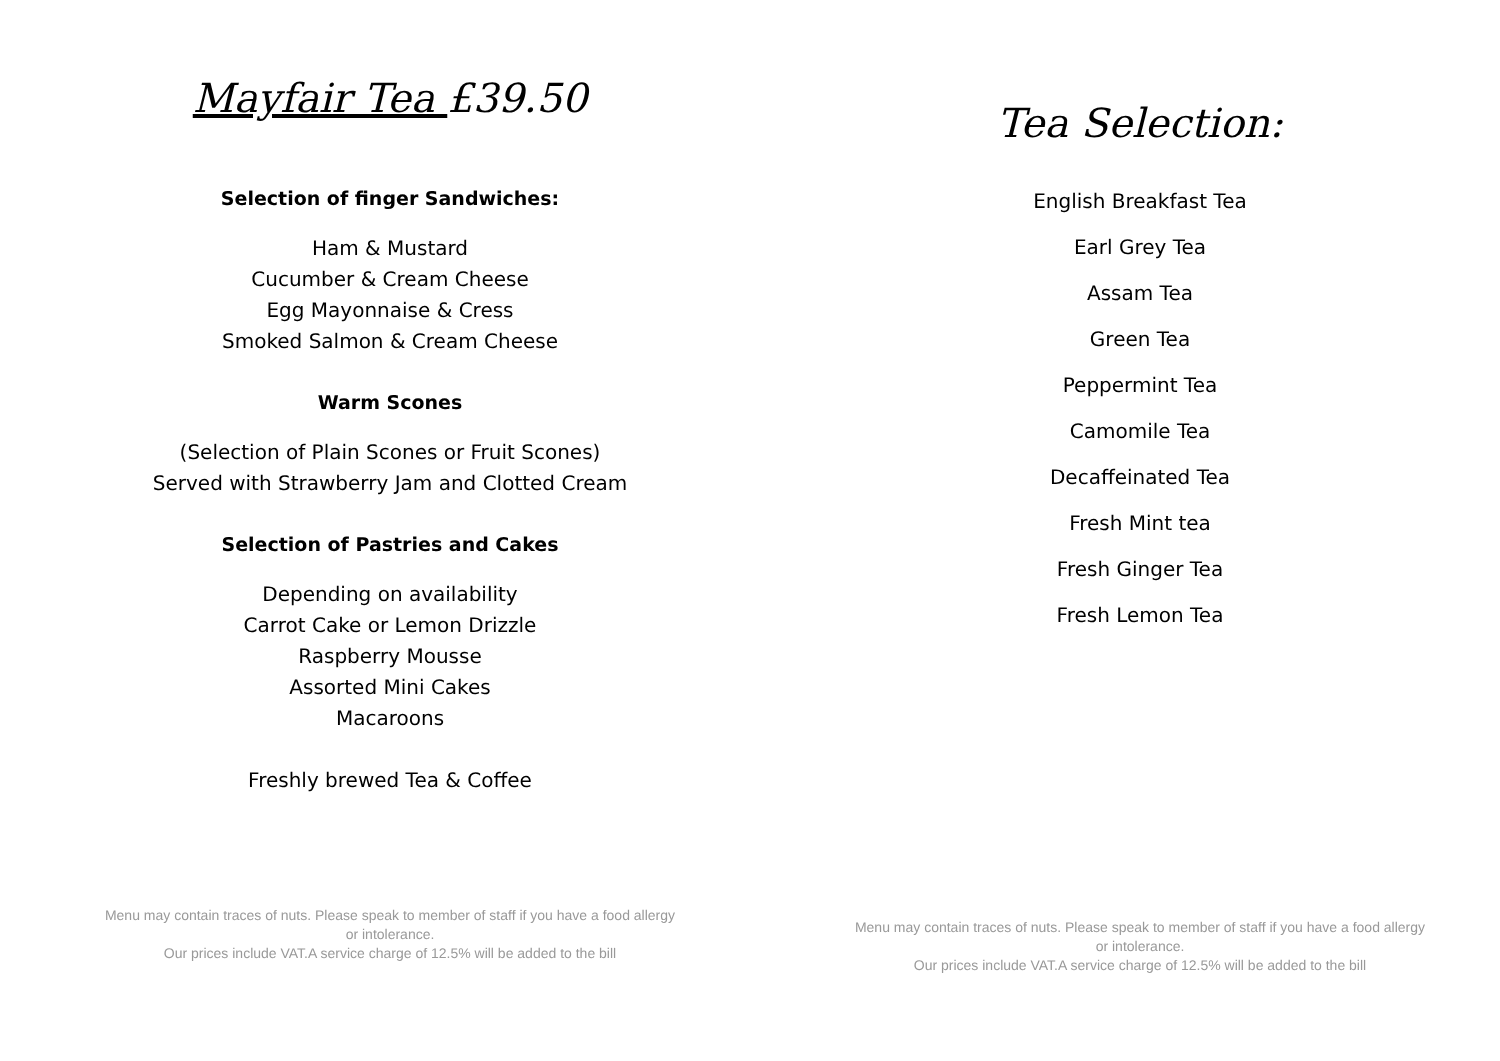Mayfair Tea £39.50
Selection of finger Sandwiches:
Ham & Mustard
Cucumber & Cream Cheese
Egg Mayonnaise & Cress
Smoked Salmon & Cream Cheese
Warm Scones
(Selection of Plain Scones or Fruit Scones)
Served with Strawberry Jam and Clotted Cream
Selection of Pastries and Cakes
Depending on availability
Carrot Cake or Lemon Drizzle
Raspberry Mousse
Assorted Mini Cakes
Macaroons
Freshly brewed Tea & Coffee
Menu may contain traces of nuts. Please speak to member of staff if you have a food allergy
or intolerance.
Our prices include VAT.A service charge of 12.5% will be added to the bill
Tea Selection:
English Breakfast Tea
Earl Grey Tea
Assam Tea
Green Tea
Peppermint Tea
Camomile Tea
Decaffeinated Tea
Fresh Mint tea
Fresh Ginger Tea
Fresh Lemon Tea
Menu may contain traces of nuts. Please speak to member of staff if you have a food allergy
or intolerance.
Our prices include VAT.A service charge of 12.5% will be added to the bill